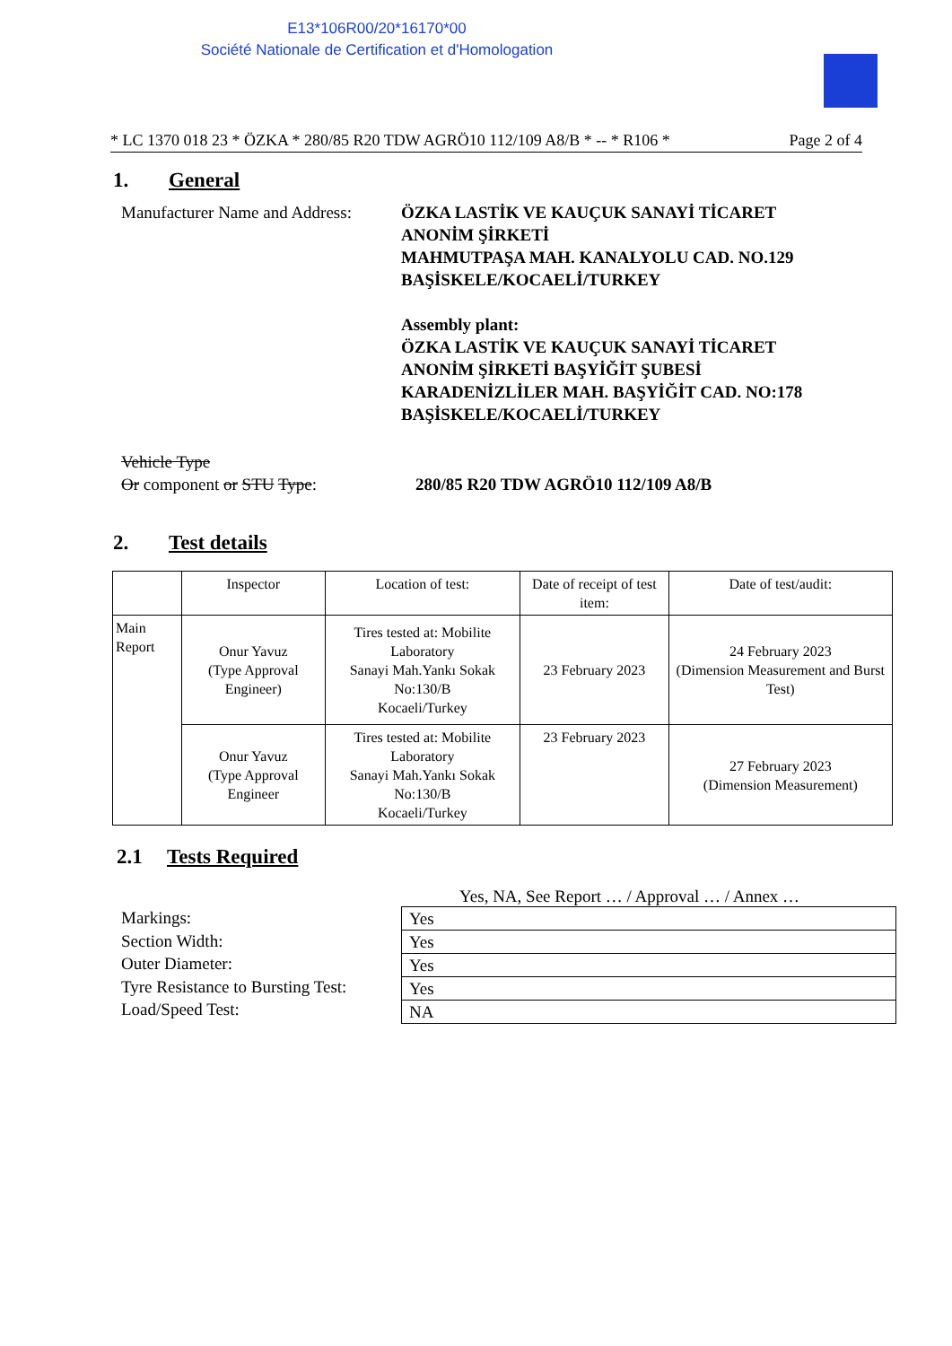E13*106R00/20*16170*00
Société Nationale de Certification et d'Homologation
* LC 1370 018 23 * ÖZKA * 280/85 R20 TDW AGRÖ10 112/109 A8/B * -- * R106 * Page 2 of 4
1. General
Manufacturer Name and Address:
ÖZKA LASTİK VE KAUÇUK SANAYİ TİCARET
ANONİM ŞİRKETİ
MAHMUTPAŞA MAH. KANALYOLU CAD. NO.129
BAŞİSKELE/KOCAELİ/TURKEY
Assembly plant:
ÖZKA LASTİK VE KAUÇUK SANAYİ TİCARET
ANONİM ŞİRKETİ BAŞYİĞİT ŞUBESİ
KARADENİZLİLER MAH. BAŞYİĞİT CAD. NO:178
BAŞİSKELE/KOCAELİ/TURKEY
Vehicle Type
Or component or STU Type:
280/85 R20 TDW AGRÖ10 112/109 A8/B
2. Test details
| | Inspector | Location of test: | Date of receipt of test item: | Date of test/audit: |
| --- | --- | --- | --- | --- |
| Main Report | Onur Yavuz (Type Approval Engineer) | Tires tested at: Mobilite Laboratory Sanayi Mah.Yankı Sokak No:130/B Kocaeli/Turkey | 23 February 2023 | 24 February 2023 (Dimension Measurement and Burst Test) |
| | Onur Yavuz (Type Approval Engineer | Tires tested at: Mobilite Laboratory Sanayi Mah.Yankı Sokak No:130/B Kocaeli/Turkey | 23 February 2023 | 27 February 2023 (Dimension Measurement) |
2.1 Tests Required
Yes, NA, See Report … / Approval … / Annex …
Markings:
Section Width:
Outer Diameter:
Tyre Resistance to Bursting Test:
Load/Speed Test:
| Yes |
| Yes |
| Yes |
| Yes |
| NA |